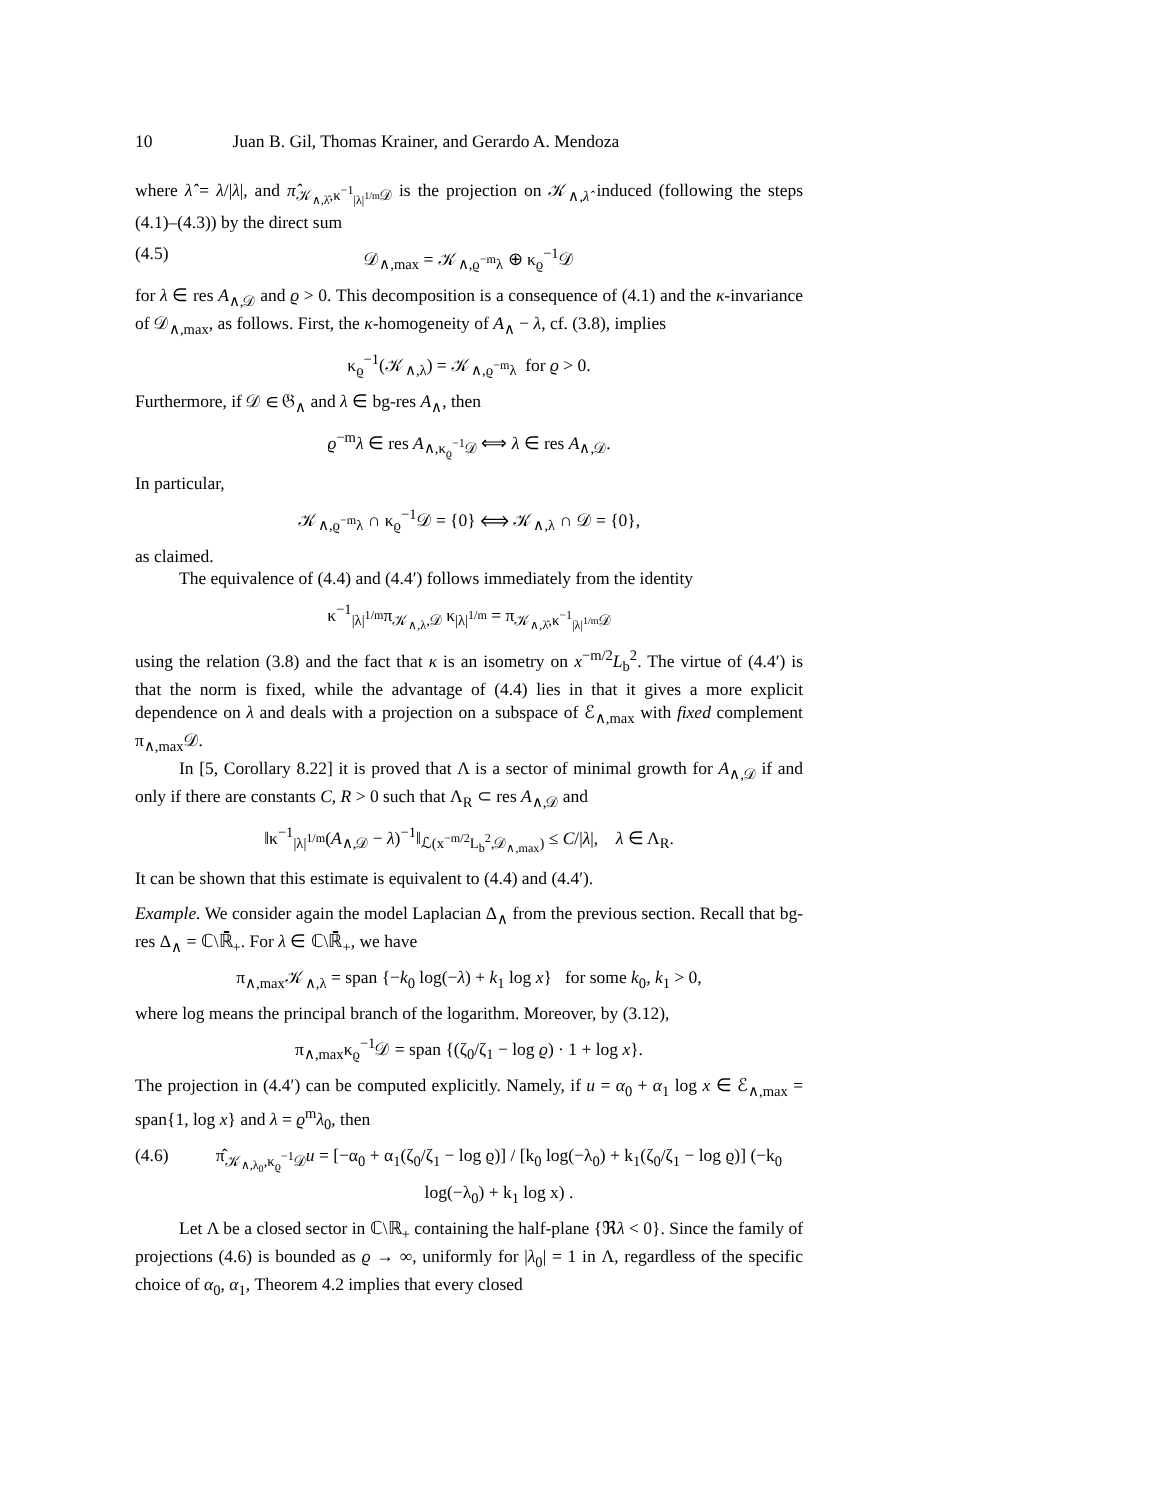10 Juan B. Gil, Thomas Krainer, and Gerardo A. Mendoza
where λ̂ = λ/|λ|, and π̂<sub>𝒦<sub>∧,λ̂</sub>,κ<sup>−1</sup><sub>|λ|<sup>1/m</sup></sub>𝒟</sub> is the projection on 𝒦<sub>∧,λ̂</sub> induced (following the steps (4.1)–(4.3)) by the direct sum
(4.5) 𝒟<sub>∧,max</sub> = 𝒦<sub>∧,ϱ<sup>−m</sup>λ</sub> ⊕ κ<sub>ϱ</sub><sup>−1</sup>𝒟
for λ ∈ res A<sub>∧,𝒟</sub> and ϱ > 0. This decomposition is a consequence of (4.1) and the κ-invariance of 𝒟<sub>∧,max</sub>, as follows. First, the κ-homogeneity of A<sub>∧</sub> − λ, cf. (3.8), implies
κ<sub>ϱ</sub><sup>−1</sup>(𝒦<sub>∧,λ</sub>) = 𝒦<sub>∧,ϱ<sup>−m</sup>λ</sub> for ϱ > 0.
Furthermore, if 𝒟 ∈ 𝔊<sub>∧</sub> and λ ∈ bg-res A<sub>∧</sub>, then
ϱ<sup>−m</sup>λ ∈ res A<sub>∧,κ<sub>ϱ</sub><sup>−1</sup>𝒟</sub> ⟺ λ ∈ res A<sub>∧,𝒟</sub>.
In particular,
𝒦<sub>∧,ϱ<sup>−m</sup>λ</sub> ∩ κ<sub>ϱ</sub><sup>−1</sup>𝒟 = {0} ⟺ 𝒦<sub>∧,λ</sub> ∩ 𝒟 = {0},
as claimed.
The equivalence of (4.4) and (4.4′) follows immediately from the identity
κ<sup>−1</sup><sub>|λ|<sup>1/m</sup></sub>π<sub>𝒦<sub>∧,λ</sub>,𝒟</sub> κ<sub>|λ|<sup>1/m</sup></sub> = π<sub>𝒦<sub>∧,λ̂</sub>,κ<sup>−1</sup><sub>|λ|<sup>1/m</sup></sub>𝒟</sub>
using the relation (3.8) and the fact that κ is an isometry on x<sup>−m/2</sup>L<sub>b</sub><sup>2</sup>. The virtue of (4.4′) is that the norm is fixed, while the advantage of (4.4) lies in that it gives a more explicit dependence on λ and deals with a projection on a subspace of ℰ<sub>∧,max</sub> with fixed complement π<sub>∧,max</sub>𝒟.
In [5, Corollary 8.22] it is proved that Λ is a sector of minimal growth for A<sub>∧,𝒟</sub> if and only if there are constants C, R > 0 such that Λ<sub>R</sub> ⊂ res A<sub>∧,𝒟</sub> and
‖κ<sup>−1</sup><sub>|λ|<sup>1/m</sup></sub>(A<sub>∧,𝒟</sub> − λ)<sup>−1</sup>‖<sub>ℒ(x<sup>−m/2</sup>L<sub>b</sub><sup>2</sup>,𝒟<sub>∧,max</sub>)</sub> ≤ C/|λ|, λ ∈ Λ<sub>R</sub>.
It can be shown that this estimate is equivalent to (4.4) and (4.4′).
Example. We consider again the model Laplacian Δ<sub>∧</sub> from the previous section. Recall that bg-res Δ<sub>∧</sub> = ℂ\ℝ̄<sub>+</sub>. For λ ∈ ℂ\ℝ̄<sub>+</sub>, we have
π<sub>∧,max</sub>𝒦<sub>∧,λ</sub> = span {−k<sub>0</sub> log(−λ) + k<sub>1</sub> log x} for some k<sub>0</sub>, k<sub>1</sub> > 0,
where log means the principal branch of the logarithm. Moreover, by (3.12),
π<sub>∧,max</sub>κ<sub>ϱ</sub><sup>−1</sup>𝒟 = span {(ζ<sub>0</sub>/ζ<sub>1</sub> − log ϱ) · 1 + log x}.
The projection in (4.4′) can be computed explicitly. Namely, if u = α<sub>0</sub> + α<sub>1</sub> log x ∈ ℰ<sub>∧,max</sub> = span{1, log x} and λ = ϱ<sup>m</sup>λ<sub>0</sub>, then
(4.6) π̂<sub>𝒦<sub>∧,λ<sub>0</sub></sub>,κ<sub>ϱ</sub><sup>−1</sup>𝒟</sub>u = [−α<sub>0</sub> + α<sub>1</sub>(ζ<sub>0</sub>/ζ<sub>1</sub> − log ϱ)] / [k<sub>0</sub> log(−λ<sub>0</sub>) + k<sub>1</sub>(ζ<sub>0</sub>/ζ<sub>1</sub> − log ϱ)] (−k<sub>0</sub> log(−λ<sub>0</sub>) + k<sub>1</sub> log x) .
Let Λ be a closed sector in ℂ\ℝ<sub>+</sub> containing the half-plane {ℜλ < 0}. Since the family of projections (4.6) is bounded as ϱ → ∞, uniformly for |λ<sub>0</sub>| = 1 in Λ, regardless of the specific choice of α<sub>0</sub>, α<sub>1</sub>, Theorem 4.2 implies that every closed